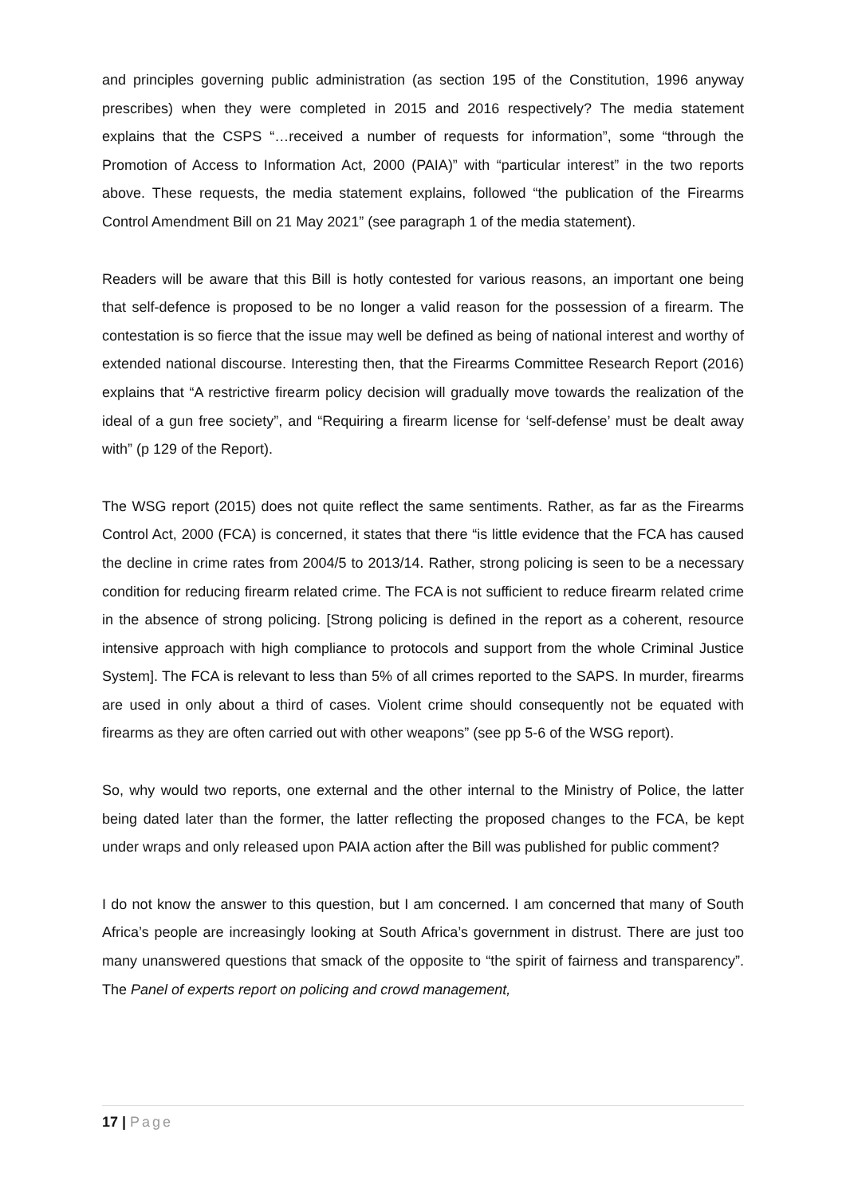and principles governing public administration (as section 195 of the Constitution, 1996 anyway prescribes) when they were completed in 2015 and 2016 respectively? The media statement explains that the CSPS “…received a number of requests for information”, some “through the Promotion of Access to Information Act, 2000 (PAIA)” with “particular interest” in the two reports above. These requests, the media statement explains, followed “the publication of the Firearms Control Amendment Bill on 21 May 2021” (see paragraph 1 of the media statement).
Readers will be aware that this Bill is hotly contested for various reasons, an important one being that self-defence is proposed to be no longer a valid reason for the possession of a firearm. The contestation is so fierce that the issue may well be defined as being of national interest and worthy of extended national discourse. Interesting then, that the Firearms Committee Research Report (2016) explains that “A restrictive firearm policy decision will gradually move towards the realization of the ideal of a gun free society”, and “Requiring a firearm license for ‘self-defense’ must be dealt away with” (p 129 of the Report).
The WSG report (2015) does not quite reflect the same sentiments. Rather, as far as the Firearms Control Act, 2000 (FCA) is concerned, it states that there “is little evidence that the FCA has caused the decline in crime rates from 2004/5 to 2013/14. Rather, strong policing is seen to be a necessary condition for reducing firearm related crime. The FCA is not sufficient to reduce firearm related crime in the absence of strong policing. [Strong policing is defined in the report as a coherent, resource intensive approach with high compliance to protocols and support from the whole Criminal Justice System]. The FCA is relevant to less than 5% of all crimes reported to the SAPS. In murder, firearms are used in only about a third of cases. Violent crime should consequently not be equated with firearms as they are often carried out with other weapons” (see pp 5-6 of the WSG report).
So, why would two reports, one external and the other internal to the Ministry of Police, the latter being dated later than the former, the latter reflecting the proposed changes to the FCA, be kept under wraps and only released upon PAIA action after the Bill was published for public comment?
I do not know the answer to this question, but I am concerned. I am concerned that many of South Africa’s people are increasingly looking at South Africa’s government in distrust. There are just too many unanswered questions that smack of the opposite to “the spirit of fairness and transparency”. The Panel of experts report on policing and crowd management,
17 | Page